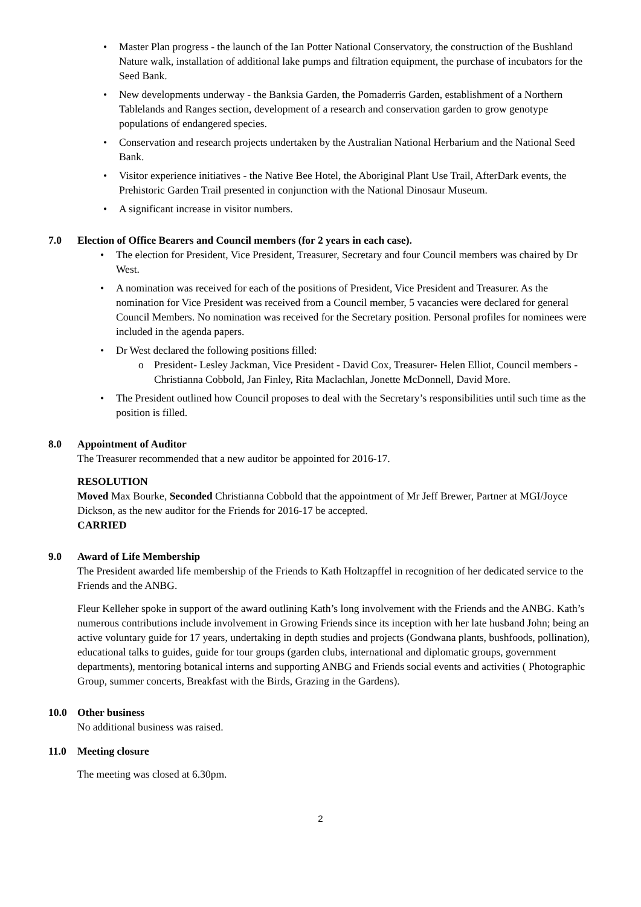• Master Plan progress - the launch of the Ian Potter National Conservatory, the construction of the Bushland Nature walk, installation of additional lake pumps and filtration equipment, the purchase of incubators for the Seed Bank.
• New developments underway - the Banksia Garden, the Pomaderris Garden, establishment of a Northern Tablelands and Ranges section, development of a research and conservation garden to grow genotype populations of endangered species.
• Conservation and research projects undertaken by the Australian National Herbarium and the National Seed Bank.
• Visitor experience initiatives - the Native Bee Hotel, the Aboriginal Plant Use Trail, AfterDark events, the Prehistoric Garden Trail presented in conjunction with the National Dinosaur Museum.
• A significant increase in visitor numbers.
7.0 Election of Office Bearers and Council members (for 2 years in each case).
• The election for President, Vice President, Treasurer, Secretary and four Council members was chaired by Dr West.
• A nomination was received for each of the positions of President, Vice President and Treasurer. As the nomination for Vice President was received from a Council member, 5 vacancies were declared for general Council Members. No nomination was received for the Secretary position. Personal profiles for nominees were included in the agenda papers.
• Dr West declared the following positions filled:
o President- Lesley Jackman, Vice President - David Cox, Treasurer- Helen Elliot, Council members - Christianna Cobbold, Jan Finley, Rita Maclachlan, Jonette McDonnell, David More.
• The President outlined how Council proposes to deal with the Secretary’s responsibilities until such time as the position is filled.
8.0 Appointment of Auditor
The Treasurer recommended that a new auditor be appointed for 2016-17.
RESOLUTION
Moved Max Bourke, Seconded Christianna Cobbold that the appointment of Mr Jeff Brewer, Partner at MGI/Joyce Dickson, as the new auditor for the Friends for 2016-17 be accepted.
CARRIED
9.0 Award of Life Membership
The President awarded life membership of the Friends to Kath Holtzapffel in recognition of her dedicated service to the Friends and the ANBG.
Fleur Kelleher spoke in support of the award outlining Kath’s long involvement with the Friends and the ANBG. Kath’s numerous contributions include involvement in Growing Friends since its inception with her late husband John; being an active voluntary guide for 17 years, undertaking in depth studies and projects (Gondwana plants, bushfoods, pollination), educational talks to guides, guide for tour groups (garden clubs, international and diplomatic groups, government departments), mentoring botanical interns and supporting ANBG and Friends social events and activities ( Photographic Group, summer concerts, Breakfast with the Birds, Grazing in the Gardens).
10.0 Other business
No additional business was raised.
11.0 Meeting closure
The meeting was closed at 6.30pm.
2